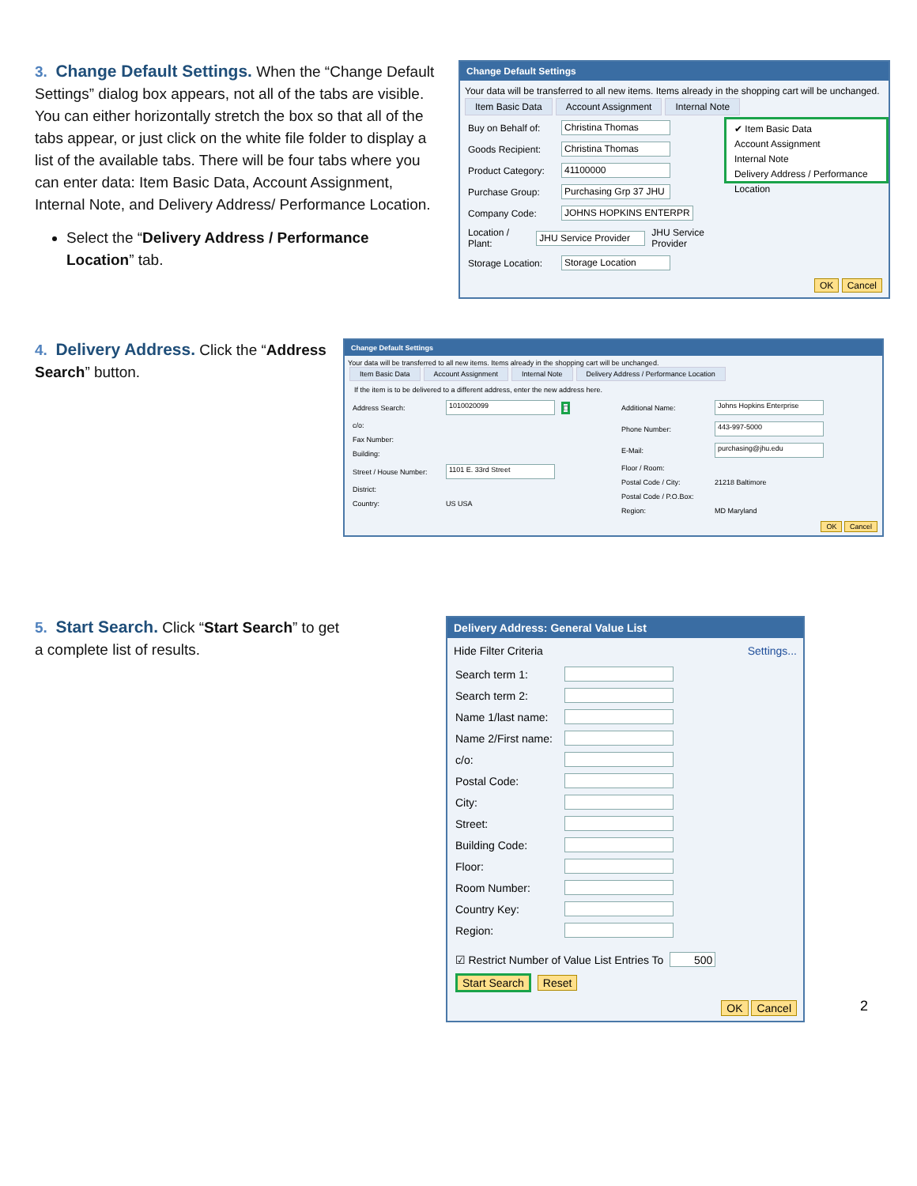3. Change Default Settings. When the “Change Default Settings” dialog box appears, not all of the tabs are visible. You can either horizontally stretch the box so that all of the tabs appear, or just click on the white file folder to display a list of the available tabs. There will be four tabs where you can enter data: Item Basic Data, Account Assignment, Internal Note, and Delivery Address/ Performance Location.
Select the “Delivery Address / Performance Location” tab.
Change Default Settings
Your data will be transferred to all new items. Items already in the shopping cart will be unchanged.
Item Basic Data Account Assignment Internal Note
Buy on Behalf of: Christina Thomas
Goods Recipient: Christina Thomas
Product Category: 41100000
Purchase Group: Purchasing Grp 37 JHU
Company Code: JOHNS HOPKINS ENTERPR
Location / Plant: JHU Service Provider JHU Service Provider
Storage Location: Storage Location
✔ Item Basic Data
Account Assignment
Internal Note
Delivery Address / Performance Location
OK Cancel
4. Delivery Address. Click the “Address Search” button.
Change Default Settings
Your data will be transferred to all new items. Items already in the shopping cart will be unchanged.
Item Basic Data Account Assignment Internal Note Delivery Address / Performance Location
If the item is to be delivered to a different address, enter the new address here.
Address Search: 1010020099 □
c/o:
Fax Number:
Building:
Street / House Number: 1101 E. 33rd Street
District:
Country: US USA
Additional Name: Johns Hopkins Enterprise
Phone Number: 443-997-5000
E-Mail: purchasing@jhu.edu
Floor / Room:
Postal Code / City: 21218 Baltimore
Postal Code / P.O.Box:
Region: MD Maryland
OK Cancel
5. Start Search. Click “Start Search” to get a complete list of results.
Delivery Address: General Value List
Hide Filter Criteria Settings...
Search term 1:
Search term 2:
Name 1/last name:
Name 2/First name:
c/o:
Postal Code:
City:
Street:
Building Code:
Floor:
Room Number:
Country Key:
Region:
☑ Restrict Number of Value List Entries To 500
Start Search Reset
OK Cancel
2